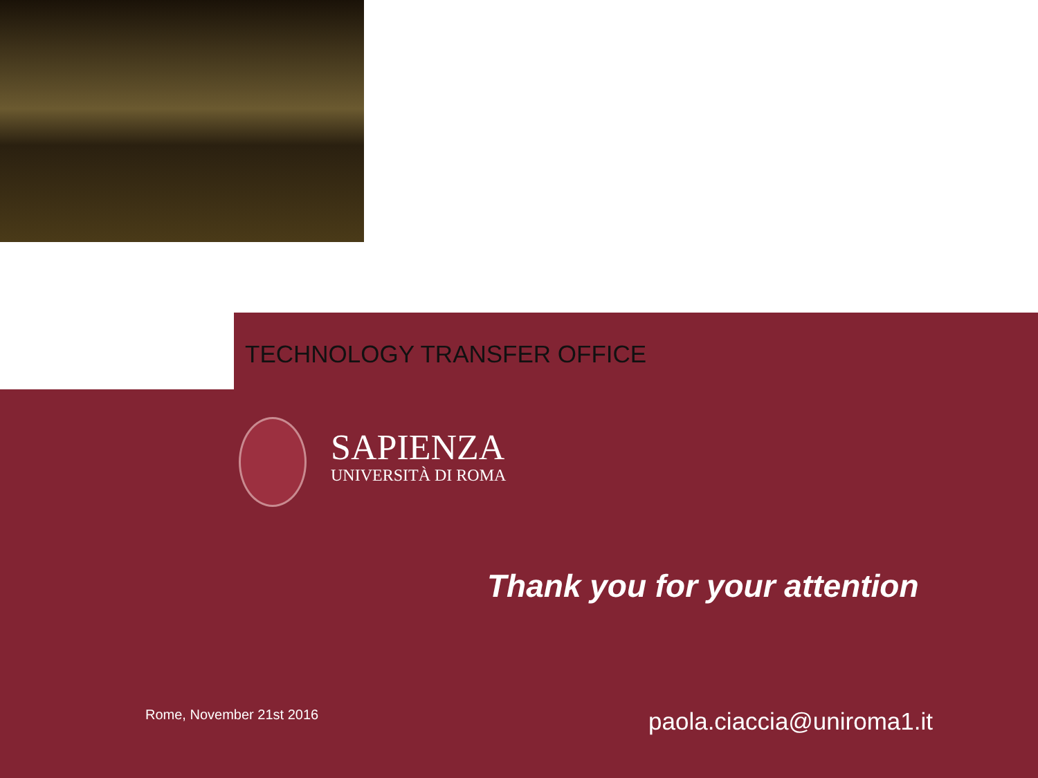TECHNOLOGY TRANSFER OFFICE
SAPIENZA
UNIVERSITÀ DI ROMA
Thank you for your attention
Rome, November 21st 2016 paola.ciaccia@uniroma1.it